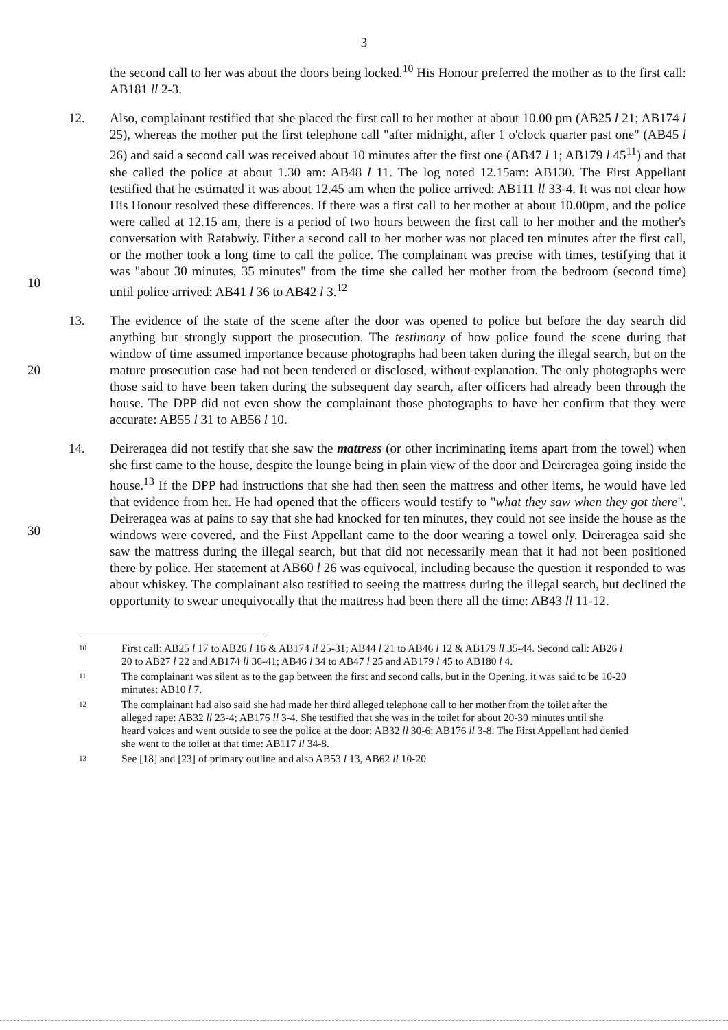3
the second call to her was about the doors being locked.<sup>10</sup> His Honour preferred the mother as to the first call: AB181 ll 2-3.
10 12. Also, complainant testified that she placed the first call to her mother at about 10.00 pm (AB25 l 21; AB174 l 25), whereas the mother put the first telephone call "after midnight, after 1 o'clock quarter past one" (AB45 l 26) and said a second call was received about 10 minutes after the first one (AB47 l 1; AB179 l 45<sup>11</sup>) and that she called the police at about 1.30 am: AB48 l 11. The log noted 12.15am: AB130. The First Appellant testified that he estimated it was about 12.45 am when the police arrived: AB111 ll 33-4. It was not clear how His Honour resolved these differences. If there was a first call to her mother at about 10.00pm, and the police were called at 12.15 am, there is a period of two hours between the first call to her mother and the mother's conversation with Ratabwiy. Either a second call to her mother was not placed ten minutes after the first call, or the mother took a long time to call the police. The complainant was precise with times, testifying that it was "about 30 minutes, 35 minutes" from the time she called her mother from the bedroom (second time) until police arrived: AB41 l 36 to AB42 l 3.<sup>12</sup>
20 13. The evidence of the state of the scene after the door was opened to police but before the day search did anything but strongly support the prosecution. The testimony of how police found the scene during that window of time assumed importance because photographs had been taken during the illegal search, but on the mature prosecution case had not been tendered or disclosed, without explanation. The only photographs were those said to have been taken during the subsequent day search, after officers had already been through the house. The DPP did not even show the complainant those photographs to have her confirm that they were accurate: AB55 l 31 to AB56 l 10.
30 14. Deireragea did not testify that she saw the mattress (or other incriminating items apart from the towel) when she first came to the house, despite the lounge being in plain view of the door and Deireragea going inside the house.<sup>13</sup> If the DPP had instructions that she had then seen the mattress and other items, he would have led that evidence from her. He had opened that the officers would testify to "what they saw when they got there". Deireragea was at pains to say that she had knocked for ten minutes, they could not see inside the house as the windows were covered, and the First Appellant came to the door wearing a towel only. Deireragea said she saw the mattress during the illegal search, but that did not necessarily mean that it had not been positioned there by police. Her statement at AB60 l 26 was equivocal, including because the question it responded to was about whiskey. The complainant also testified to seeing the mattress during the illegal search, but declined the opportunity to swear unequivocally that the mattress had been there all the time: AB43 ll 11-12.
10
First call: AB25 l 17 to AB26 l 16 & AB174 ll 25-31; AB44 l 21 to AB46 l 12 & AB179 ll 35-44. Second call: AB26 l 20 to AB27 l 22 and AB174 ll 36-41; AB46 l 34 to AB47 l 25 and AB179 l 45 to AB180 l 4.
11
The complainant was silent as to the gap between the first and second calls, but in the Opening, it was said to be 10-20 minutes: AB10 l 7.
12
The complainant had also said she had made her third alleged telephone call to her mother from the toilet after the alleged rape: AB32 ll 23-4; AB176 ll 3-4. She testified that she was in the toilet for about 20-30 minutes until she heard voices and went outside to see the police at the door: AB32 ll 30-6: AB176 ll 3-8. The First Appellant had denied she went to the toilet at that time: AB117 ll 34-8.
13
See [18] and [23] of primary outline and also AB53 l 13, AB62 ll 10-20.